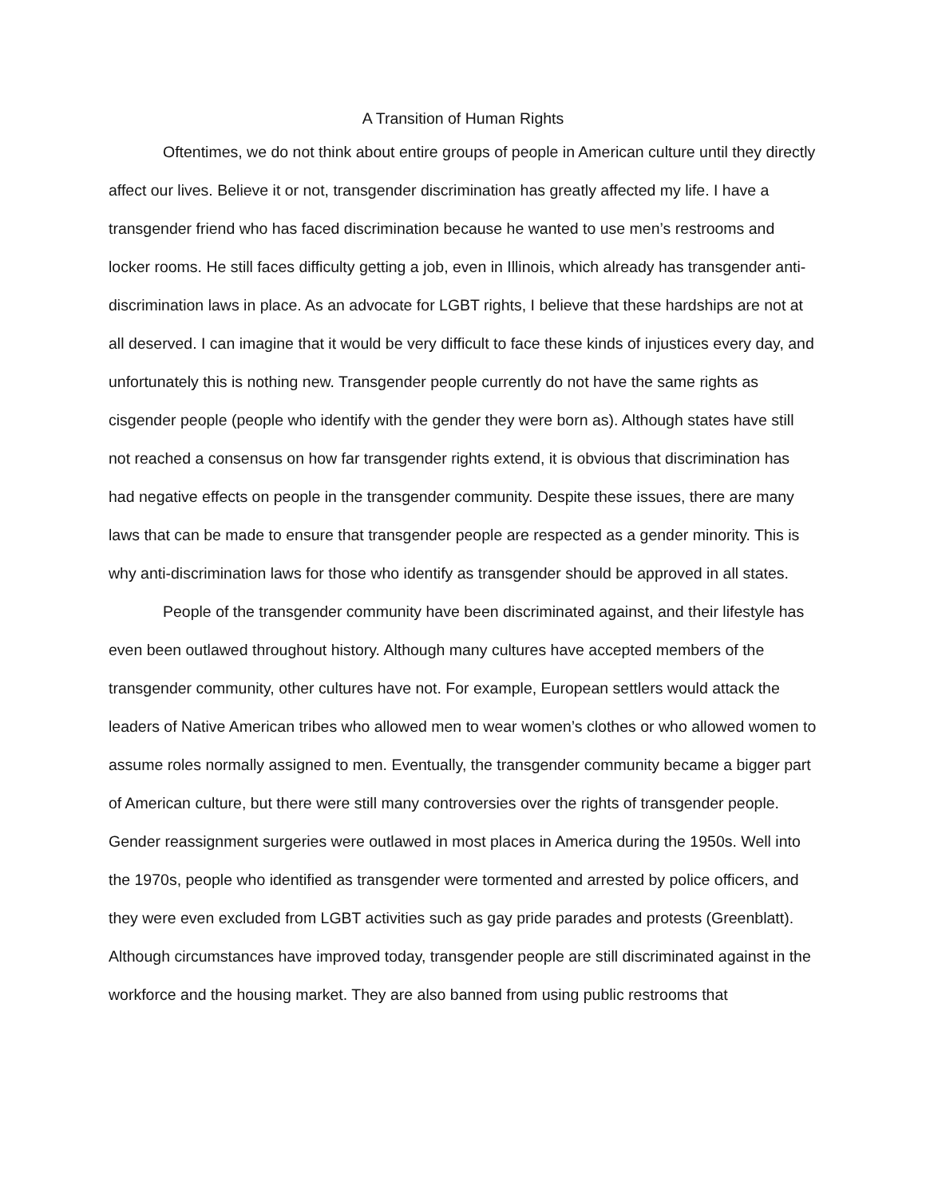A Transition of Human Rights
Oftentimes, we do not think about entire groups of people in American culture until they directly affect our lives. Believe it or not, transgender discrimination has greatly affected my life. I have a transgender friend who has faced discrimination because he wanted to use men’s restrooms and locker rooms. He still faces difficulty getting a job, even in Illinois, which already has transgender anti-discrimination laws in place. As an advocate for LGBT rights, I believe that these hardships are not at all deserved. I can imagine that it would be very difficult to face these kinds of injustices every day, and unfortunately this is nothing new. Transgender people currently do not have the same rights as cisgender people (people who identify with the gender they were born as). Although states have still not reached a consensus on how far transgender rights extend, it is obvious that discrimination has had negative effects on people in the transgender community. Despite these issues, there are many laws that can be made to ensure that transgender people are respected as a gender minority. This is why anti-discrimination laws for those who identify as transgender should be approved in all states.
People of the transgender community have been discriminated against, and their lifestyle has even been outlawed throughout history. Although many cultures have accepted members of the transgender community, other cultures have not. For example, European settlers would attack the leaders of Native American tribes who allowed men to wear women’s clothes or who allowed women to assume roles normally assigned to men. Eventually, the transgender community became a bigger part of American culture, but there were still many controversies over the rights of transgender people. Gender reassignment surgeries were outlawed in most places in America during the 1950s. Well into the 1970s, people who identified as transgender were tormented and arrested by police officers, and they were even excluded from LGBT activities such as gay pride parades and protests (Greenblatt). Although circumstances have improved today, transgender people are still discriminated against in the workforce and the housing market. They are also banned from using public restrooms that